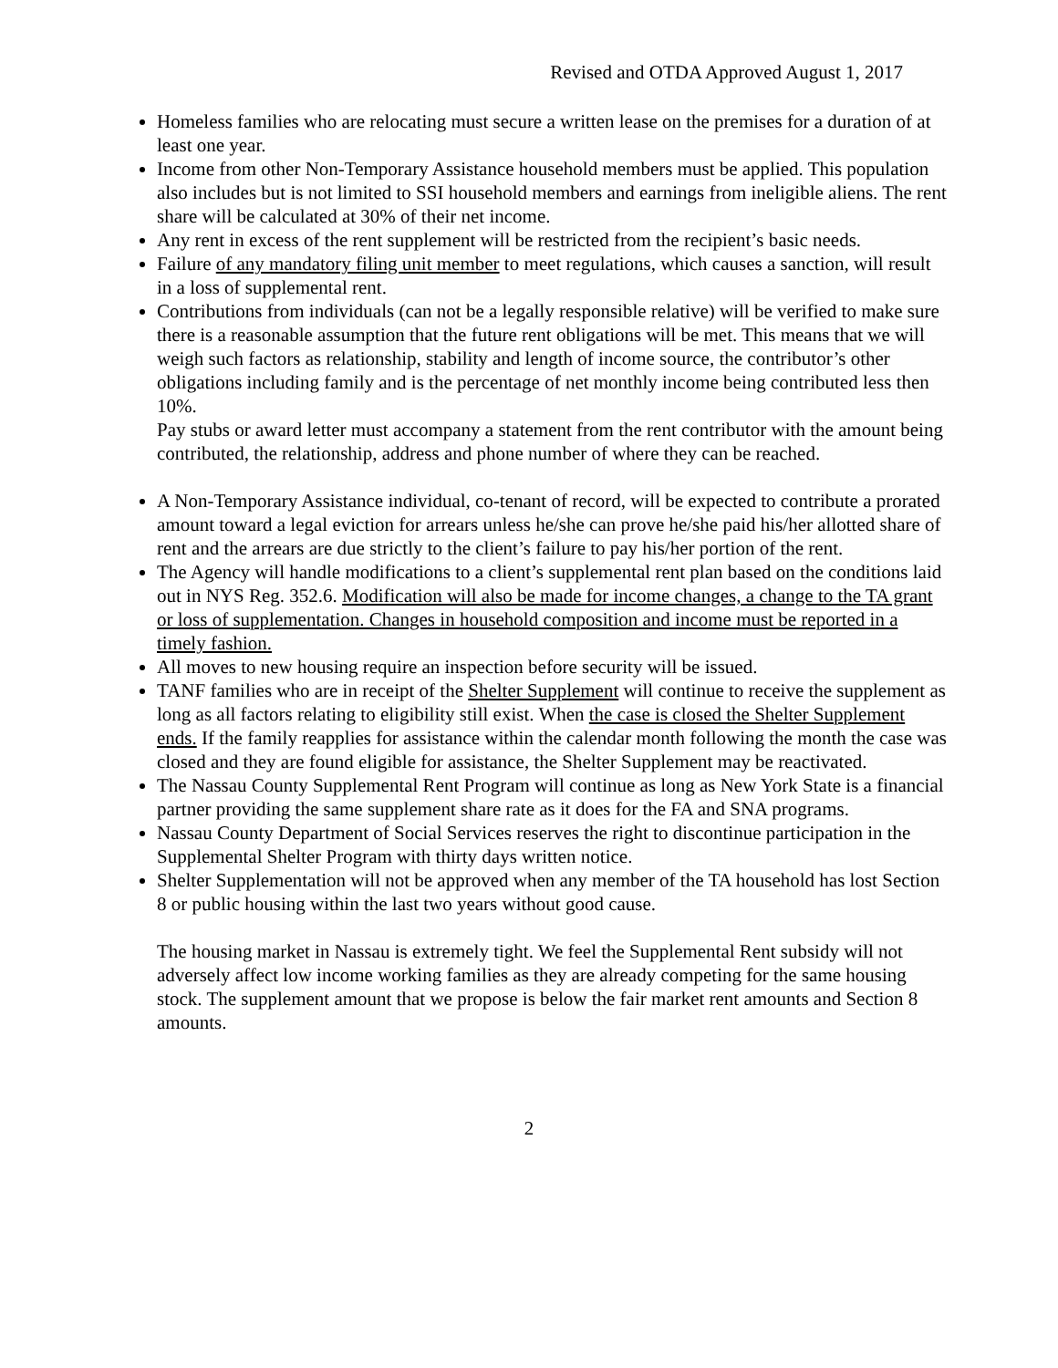Revised and OTDA Approved August 1, 2017
Homeless families who are relocating must secure a written lease on the premises for a duration of at least one year.
Income from other Non-Temporary Assistance household members must be applied. This population also includes but is not limited to SSI household members and earnings from ineligible aliens. The rent share will be calculated at 30% of their net income.
Any rent in excess of the rent supplement will be restricted from the recipient’s basic needs.
Failure of any mandatory filing unit member to meet regulations, which causes a sanction, will result in a loss of supplemental rent.
Contributions from individuals (can not be a legally responsible relative) will be verified to make sure there is a reasonable assumption that the future rent obligations will be met. This means that we will weigh such factors as relationship, stability and length of income source, the contributor’s other obligations including family and is the percentage of net monthly income being contributed less then 10%.
Pay stubs or award letter must accompany a statement from the rent contributor with the amount being contributed, the relationship, address and phone number of where they can be reached.
A Non-Temporary Assistance individual, co-tenant of record, will be expected to contribute a prorated amount toward a legal eviction for arrears unless he/she can prove he/she paid his/her allotted share of rent and the arrears are due strictly to the client’s failure to pay his/her portion of the rent.
The Agency will handle modifications to a client’s supplemental rent plan based on the conditions laid out in NYS Reg. 352.6. Modification will also be made for income changes, a change to the TA grant or loss of supplementation. Changes in household composition and income must be reported in a timely fashion.
All moves to new housing require an inspection before security will be issued.
TANF families who are in receipt of the Shelter Supplement will continue to receive the supplement as long as all factors relating to eligibility still exist. When the case is closed the Shelter Supplement ends. If the family reapplies for assistance within the calendar month following the month the case was closed and they are found eligible for assistance, the Shelter Supplement may be reactivated.
The Nassau County Supplemental Rent Program will continue as long as New York State is a financial partner providing the same supplement share rate as it does for the FA and SNA programs.
Nassau County Department of Social Services reserves the right to discontinue participation in the Supplemental Shelter Program with thirty days written notice.
Shelter Supplementation will not be approved when any member of the TA household has lost Section 8 or public housing within the last two years without good cause.
The housing market in Nassau is extremely tight. We feel the Supplemental Rent subsidy will not adversely affect low income working families as they are already competing for the same housing stock. The supplement amount that we propose is below the fair market rent amounts and Section 8 amounts.
2